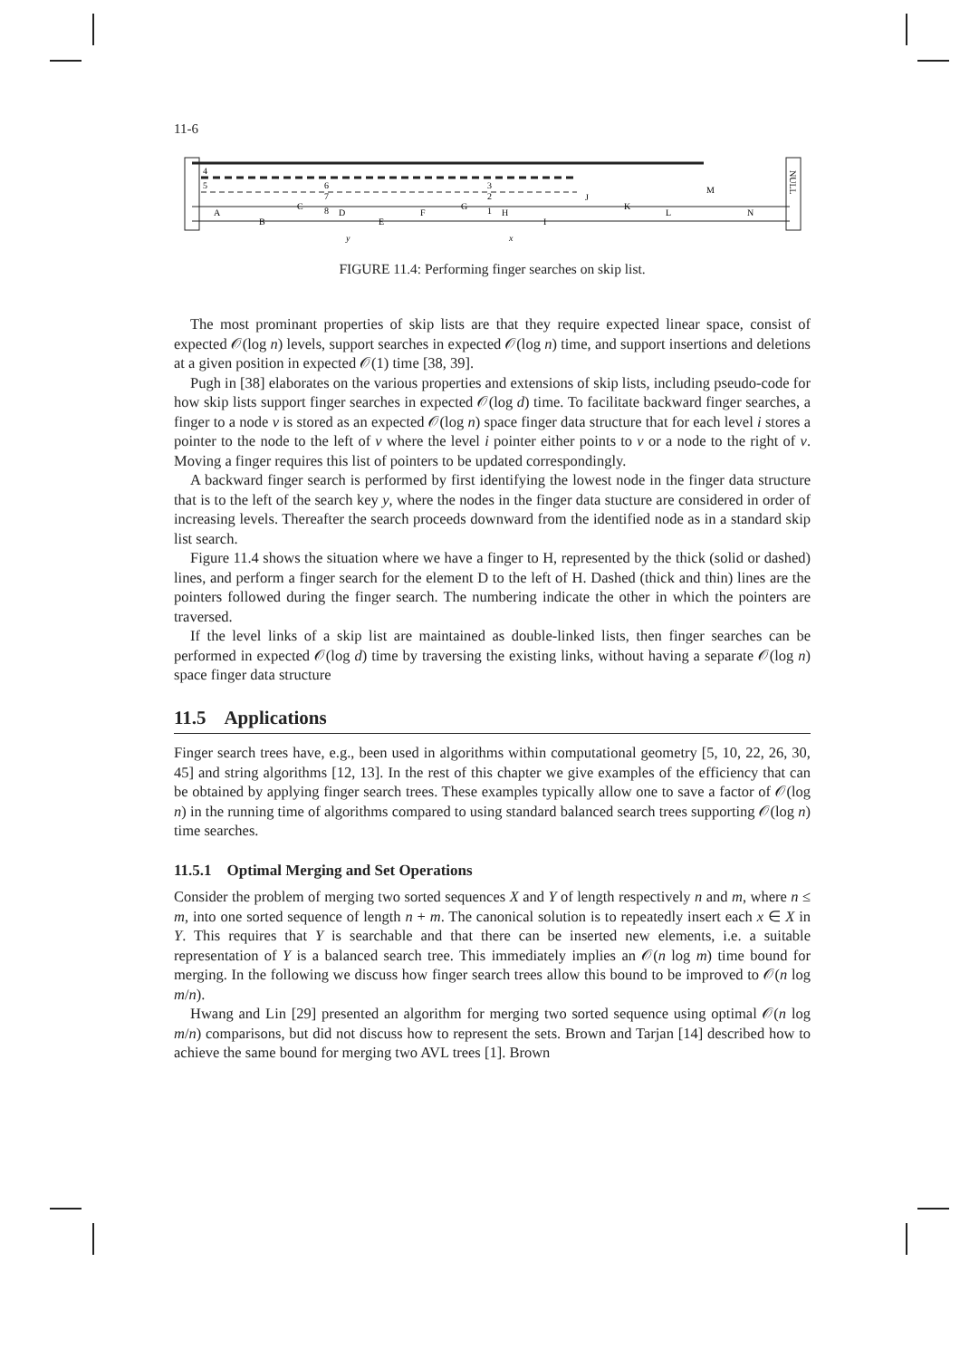11-6
4
5
6
7
8
3
2
1
A
B
C
D
E
F
G
H
I
J
K
L
M
N
y
x
NULL
FIGURE 11.4: Performing finger searches on skip list.
The most prominant properties of skip lists are that they require expected linear space, consist of expected 𝒪(log n) levels, support searches in expected 𝒪(log n) time, and support insertions and deletions at a given position in expected 𝒪(1) time [38, 39].
Pugh in [38] elaborates on the various properties and extensions of skip lists, including pseudo-code for how skip lists support finger searches in expected 𝒪(log d) time. To facilitate backward finger searches, a finger to a node v is stored as an expected 𝒪(log n) space finger data structure that for each level i stores a pointer to the node to the left of v where the level i pointer either points to v or a node to the right of v. Moving a finger requires this list of pointers to be updated correspondingly.
A backward finger search is performed by first identifying the lowest node in the finger data structure that is to the left of the search key y, where the nodes in the finger data stucture are considered in order of increasing levels. Thereafter the search proceeds downward from the identified node as in a standard skip list search.
Figure 11.4 shows the situation where we have a finger to H, represented by the thick (solid or dashed) lines, and perform a finger search for the element D to the left of H. Dashed (thick and thin) lines are the pointers followed during the finger search. The numbering indicate the other in which the pointers are traversed.
If the level links of a skip list are maintained as double-linked lists, then finger searches can be performed in expected 𝒪(log d) time by traversing the existing links, without having a separate 𝒪(log n) space finger data structure
11.5 Applications
Finger search trees have, e.g., been used in algorithms within computational geometry [5, 10, 22, 26, 30, 45] and string algorithms [12, 13]. In the rest of this chapter we give examples of the efficiency that can be obtained by applying finger search trees. These examples typically allow one to save a factor of 𝒪(log n) in the running time of algorithms compared to using standard balanced search trees supporting 𝒪(log n) time searches.
11.5.1 Optimal Merging and Set Operations
Consider the problem of merging two sorted sequences X and Y of length respectively n and m, where n ≤ m, into one sorted sequence of length n + m. The canonical solution is to repeatedly insert each x ∈ X in Y. This requires that Y is searchable and that there can be inserted new elements, i.e. a suitable representation of Y is a balanced search tree. This immediately implies an 𝒪(n log m) time bound for merging. In the following we discuss how finger search trees allow this bound to be improved to 𝒪(n log m/n).
Hwang and Lin [29] presented an algorithm for merging two sorted sequence using optimal 𝒪(n log m/n) comparisons, but did not discuss how to represent the sets. Brown and Tarjan [14] described how to achieve the same bound for merging two AVL trees [1]. Brown